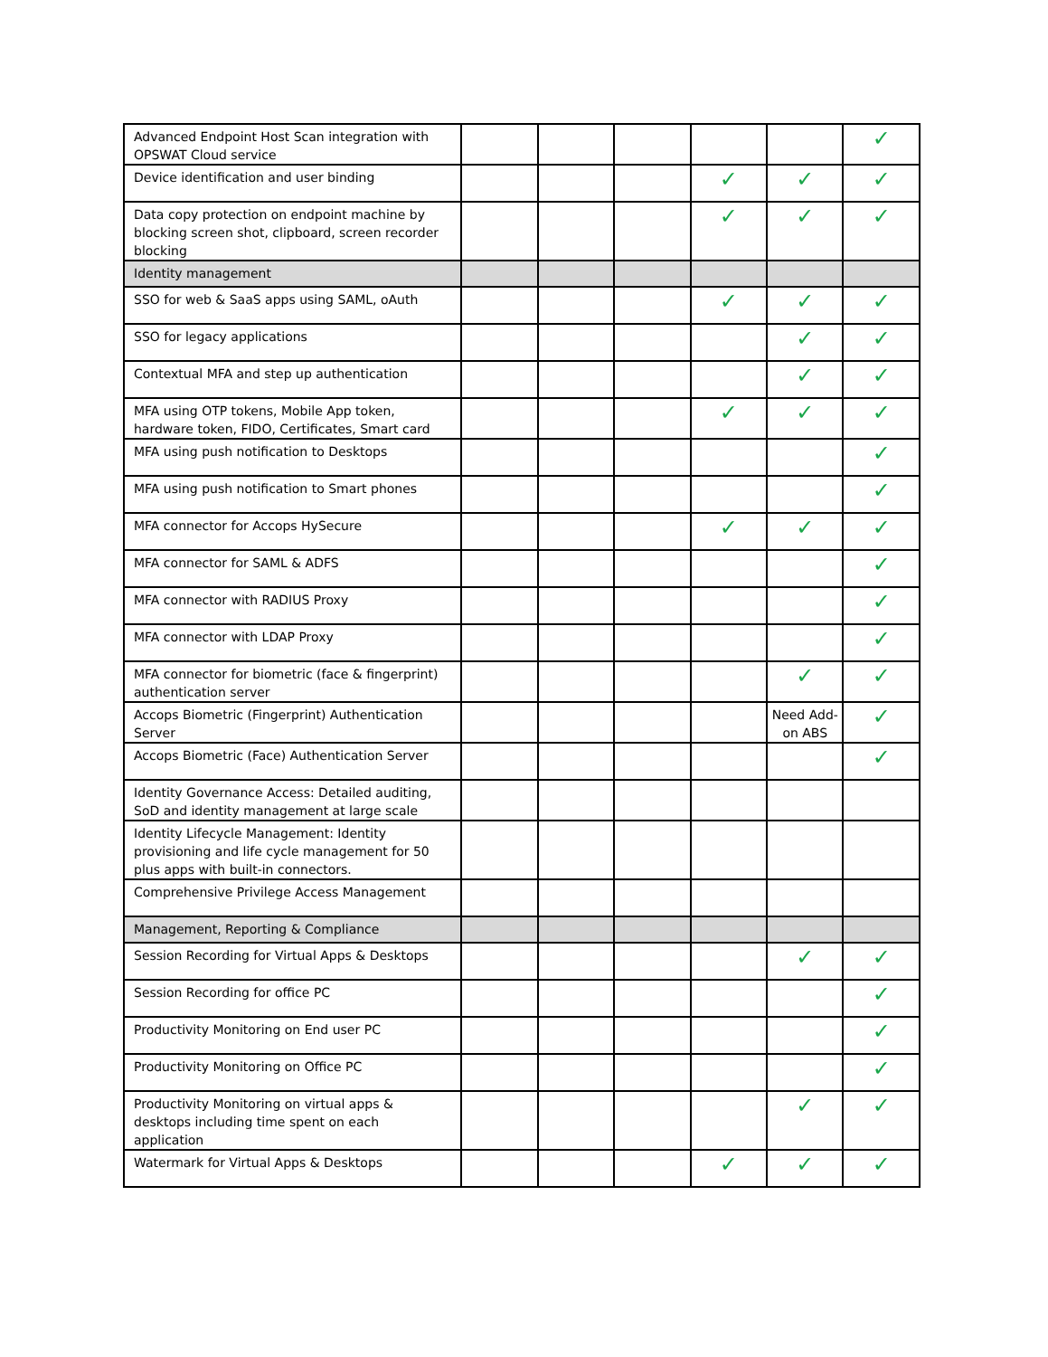| Advanced Endpoint Host Scan integration with OPSWAT Cloud service | | | | | | ✓ |
| Device identification and user binding | | | | ✓ | ✓ | ✓ |
| Data copy protection on endpoint machine by blocking screen shot, clipboard, screen recorder blocking | | | | ✓ | ✓ | ✓ |
| Identity management | | | | | | |
| SSO for web & SaaS apps using SAML, oAuth | | | | ✓ | ✓ | ✓ |
| SSO for legacy applications | | | | | ✓ | ✓ |
| Contextual MFA and step up authentication | | | | | ✓ | ✓ |
| MFA using OTP tokens, Mobile App token, hardware token, FIDO, Certificates, Smart card | | | | ✓ | ✓ | ✓ |
| MFA using push notification to Desktops | | | | | | ✓ |
| MFA using push notification to Smart phones | | | | | | ✓ |
| MFA connector for Accops HySecure | | | | ✓ | ✓ | ✓ |
| MFA connector for SAML & ADFS | | | | | | ✓ |
| MFA connector with RADIUS Proxy | | | | | | ✓ |
| MFA connector with LDAP Proxy | | | | | | ✓ |
| MFA connector for biometric (face & fingerprint) authentication server | | | | | ✓ | ✓ |
| Accops Biometric (Fingerprint) Authentication Server | | | | | Need Add-on ABS | ✓ |
| Accops Biometric (Face) Authentication Server | | | | | | ✓ |
| Identity Governance Access: Detailed auditing, SoD and identity management at large scale | | | | | | |
| Identity Lifecycle Management: Identity provisioning and life cycle management for 50 plus apps with built-in connectors. | | | | | | |
| Comprehensive Privilege Access Management | | | | | | |
| Management, Reporting & Compliance | | | | | | |
| Session Recording for Virtual Apps & Desktops | | | | | ✓ | ✓ |
| Session Recording for office PC | | | | | | ✓ |
| Productivity Monitoring on End user PC | | | | | | ✓ |
| Productivity Monitoring on Office PC | | | | | | ✓ |
| Productivity Monitoring on virtual apps & desktops including time spent on each application | | | | | ✓ | ✓ |
| Watermark for Virtual Apps & Desktops | | | | ✓ | ✓ | ✓ |